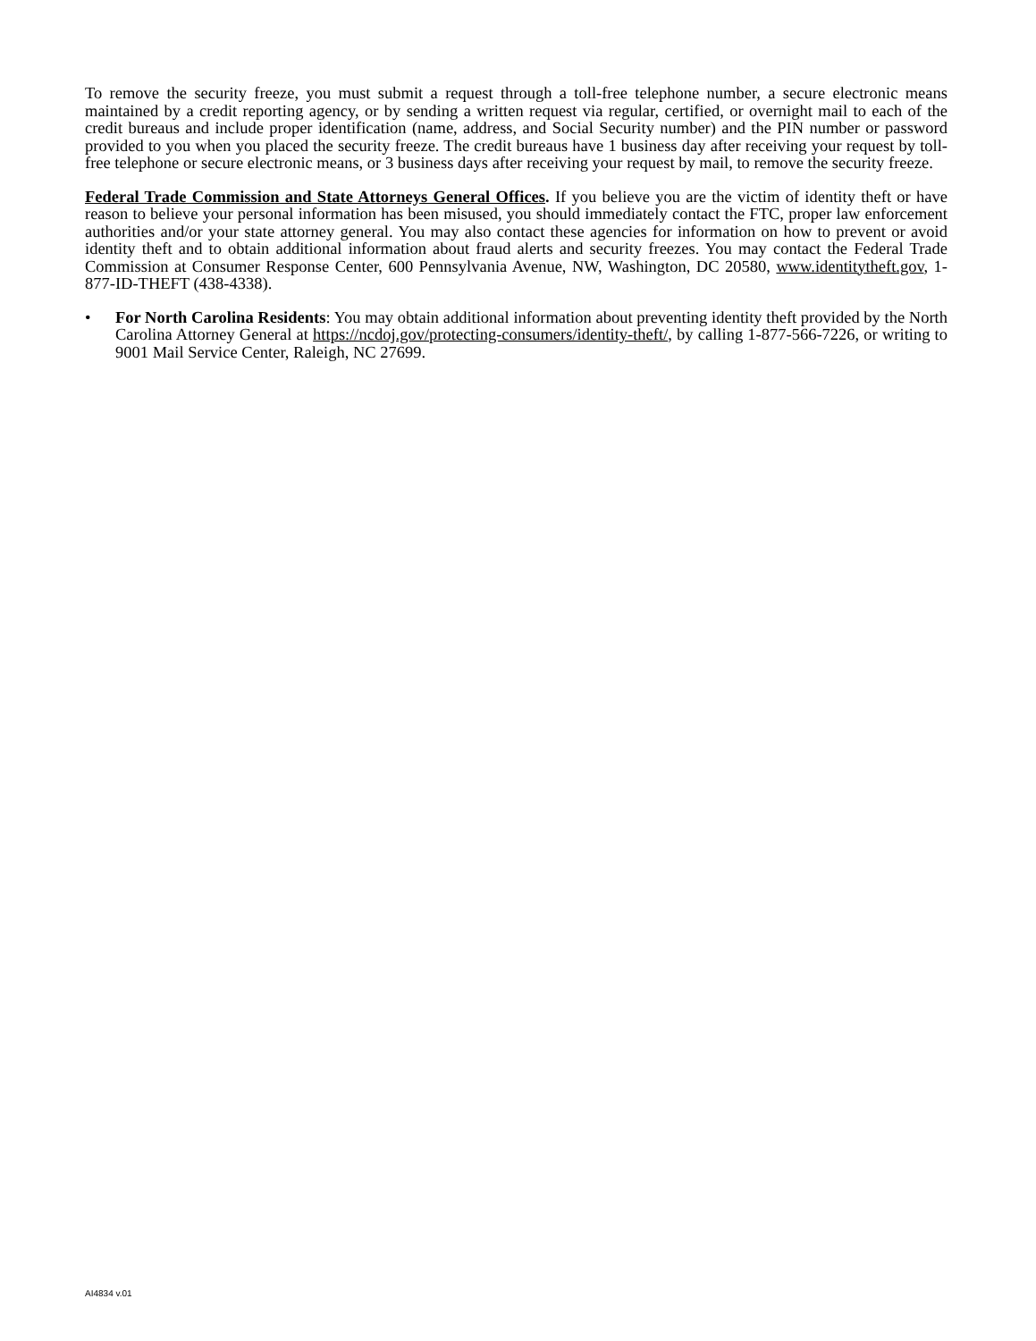To remove the security freeze, you must submit a request through a toll-free telephone number, a secure electronic means maintained by a credit reporting agency, or by sending a written request via regular, certified, or overnight mail to each of the credit bureaus and include proper identification (name, address, and Social Security number) and the PIN number or password provided to you when you placed the security freeze. The credit bureaus have 1 business day after receiving your request by toll-free telephone or secure electronic means, or 3 business days after receiving your request by mail, to remove the security freeze.
Federal Trade Commission and State Attorneys General Offices. If you believe you are the victim of identity theft or have reason to believe your personal information has been misused, you should immediately contact the FTC, proper law enforcement authorities and/or your state attorney general. You may also contact these agencies for information on how to prevent or avoid identity theft and to obtain additional information about fraud alerts and security freezes. You may contact the Federal Trade Commission at Consumer Response Center, 600 Pennsylvania Avenue, NW, Washington, DC 20580, www.identitytheft.gov, 1-877-ID-THEFT (438-4338).
• For North Carolina Residents: You may obtain additional information about preventing identity theft provided by the North Carolina Attorney General at https://ncdoj.gov/protecting-consumers/identity-theft/, by calling 1-877-566-7226, or writing to 9001 Mail Service Center, Raleigh, NC 27699.
AI4834 v.01